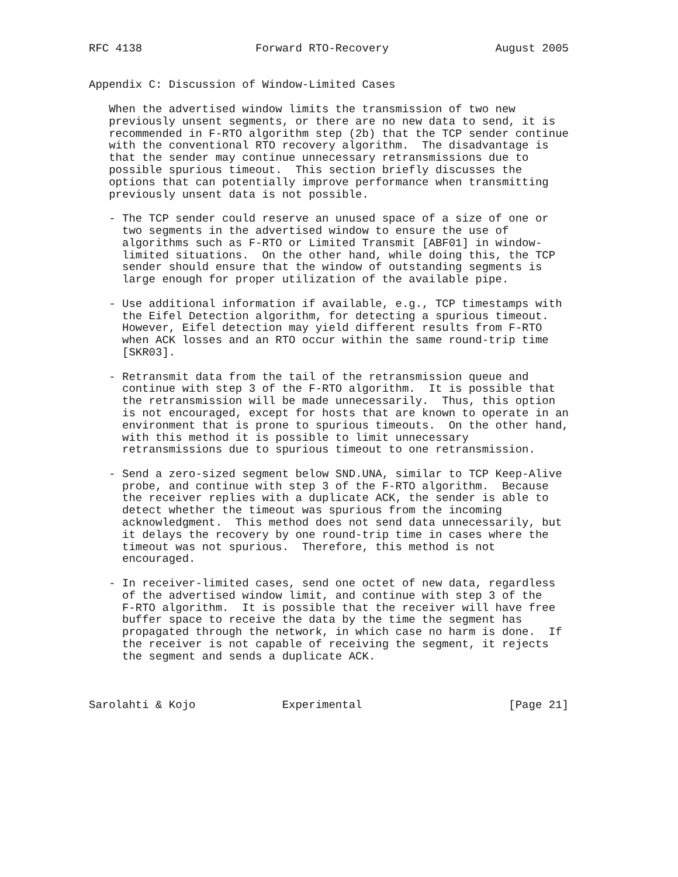RFC 4138                 Forward RTO-Recovery                August 2005


Appendix C: Discussion of Window-Limited Cases

   When the advertised window limits the transmission of two new
   previously unsent segments, or there are no new data to send, it is
   recommended in F-RTO algorithm step (2b) that the TCP sender continue
   with the conventional RTO recovery algorithm.  The disadvantage is
   that the sender may continue unnecessary retransmissions due to
   possible spurious timeout.  This section briefly discusses the
   options that can potentially improve performance when transmitting
   previously unsent data is not possible.

   - The TCP sender could reserve an unused space of a size of one or
     two segments in the advertised window to ensure the use of
     algorithms such as F-RTO or Limited Transmit [ABF01] in window-
     limited situations.  On the other hand, while doing this, the TCP
     sender should ensure that the window of outstanding segments is
     large enough for proper utilization of the available pipe.

   - Use additional information if available, e.g., TCP timestamps with
     the Eifel Detection algorithm, for detecting a spurious timeout.
     However, Eifel detection may yield different results from F-RTO
     when ACK losses and an RTO occur within the same round-trip time
     [SKR03].

   - Retransmit data from the tail of the retransmission queue and
     continue with step 3 of the F-RTO algorithm.  It is possible that
     the retransmission will be made unnecessarily.  Thus, this option
     is not encouraged, except for hosts that are known to operate in an
     environment that is prone to spurious timeouts.  On the other hand,
     with this method it is possible to limit unnecessary
     retransmissions due to spurious timeout to one retransmission.

   - Send a zero-sized segment below SND.UNA, similar to TCP Keep-Alive
     probe, and continue with step 3 of the F-RTO algorithm.  Because
     the receiver replies with a duplicate ACK, the sender is able to
     detect whether the timeout was spurious from the incoming
     acknowledgment.  This method does not send data unnecessarily, but
     it delays the recovery by one round-trip time in cases where the
     timeout was not spurious.  Therefore, this method is not
     encouraged.

   - In receiver-limited cases, send one octet of new data, regardless
     of the advertised window limit, and continue with step 3 of the
     F-RTO algorithm.  It is possible that the receiver will have free
     buffer space to receive the data by the time the segment has
     propagated through the network, in which case no harm is done.  If
     the receiver is not capable of receiving the segment, it rejects
     the segment and sends a duplicate ACK.



Sarolahti & Kojo             Experimental                      [Page 21]